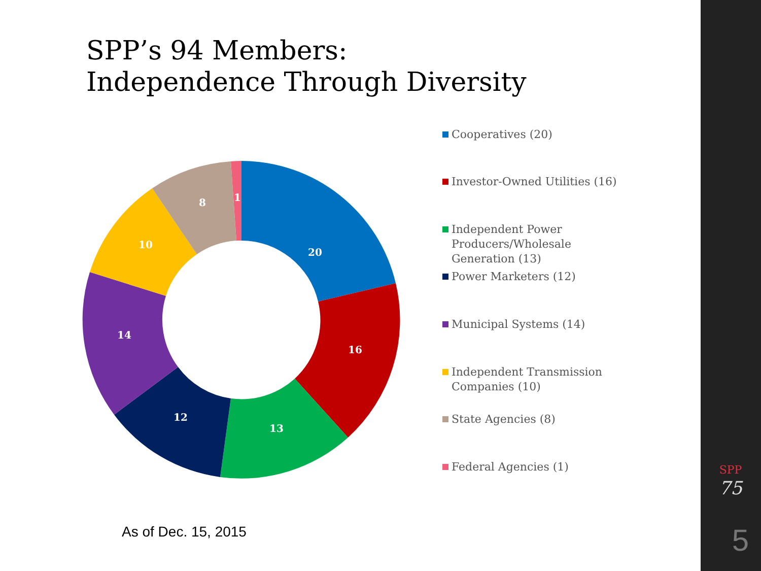SPP’s 94 Members:
Independence Through Diversity
20
16
13
12
14
10
8
1
Cooperatives (20)
Investor-Owned Utilities (16)
Independent Power Producers/Wholesale Generation (13)
Power Marketers (12)
Municipal Systems (14)
Independent Transmission Companies (10)
State Agencies (8)
Federal Agencies (1)
As of Dec. 15, 2015
SPP
75
5